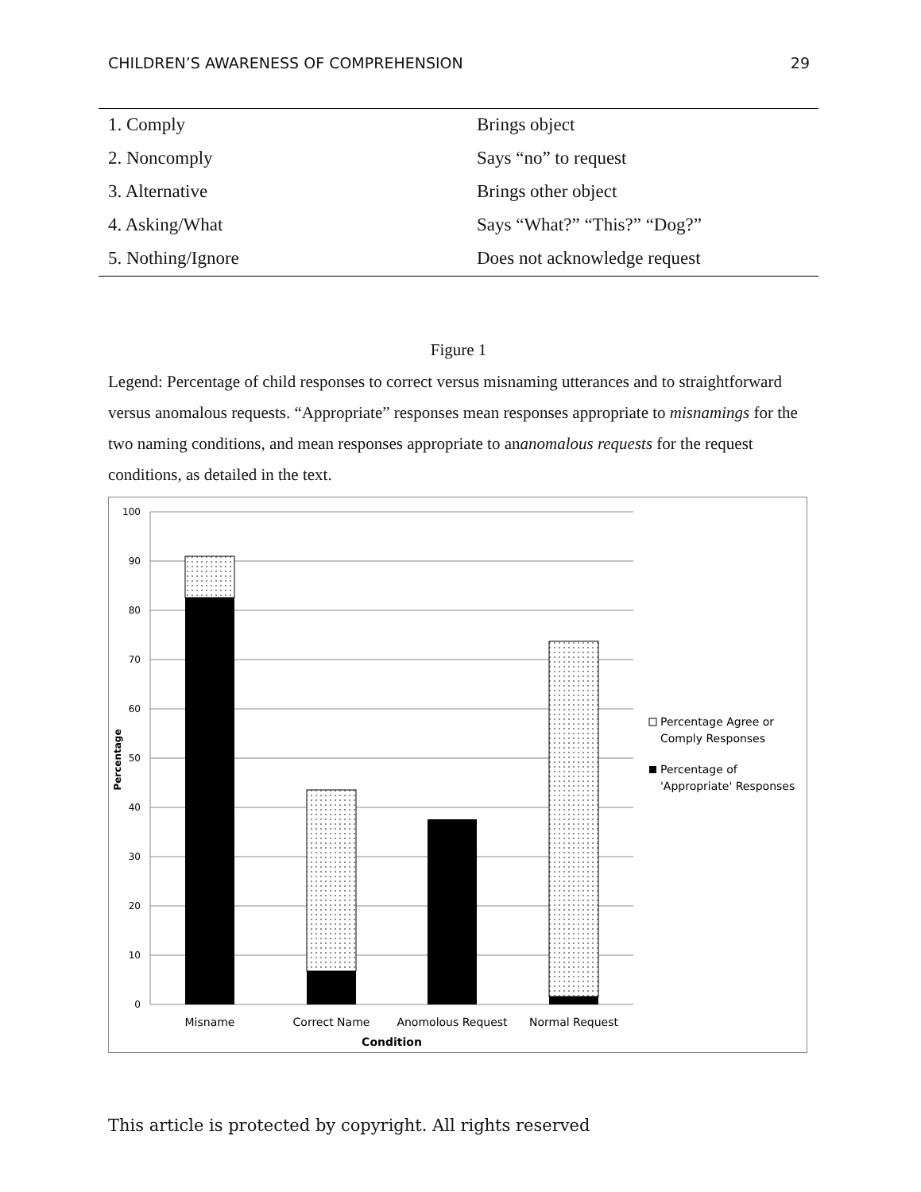CHILDREN’S AWARENESS OF COMPREHENSION 29
| 1. Comply | Brings object |
| 2. Noncomply | Says “no” to request |
| 3. Alternative | Brings other object |
| 4. Asking/What | Says “What?” “This?” “Dog?” |
| 5. Nothing/Ignore | Does not acknowledge request |
Figure 1
Legend: Percentage of child responses to correct versus misnaming utterances and to straightforward versus anomalous requests. “Appropriate” responses mean responses appropriate to misnamings for the two naming conditions, and mean responses appropriate to ananomalous requests for the request conditions, as detailed in the text.
100
90
80
70
60
50
40
30
20
10
0
Percentage
Misname
Correct Name
Anomolous Request
Normal Request
Condition
Percentage Agree or
Comply Responses
Percentage of
'Appropriate' Responses
This article is protected by copyright. All rights reserved